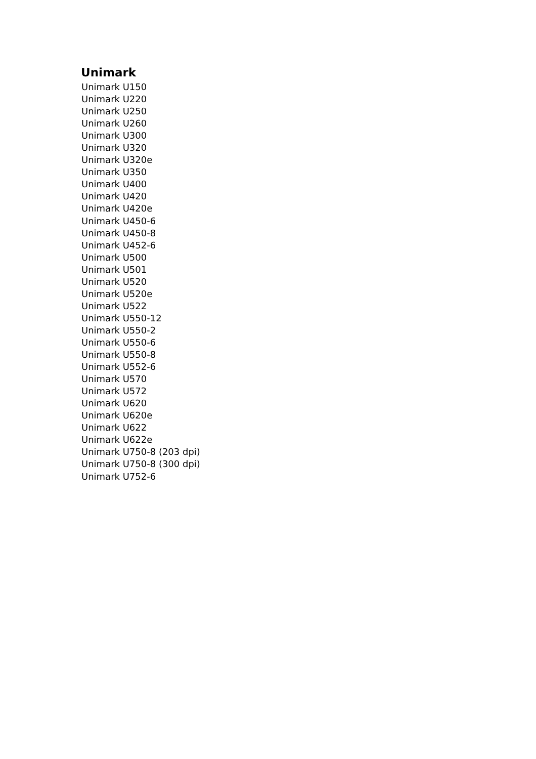Unimark
Unimark U150
Unimark U220
Unimark U250
Unimark U260
Unimark U300
Unimark U320
Unimark U320e
Unimark U350
Unimark U400
Unimark U420
Unimark U420e
Unimark U450-6
Unimark U450-8
Unimark U452-6
Unimark U500
Unimark U501
Unimark U520
Unimark U520e
Unimark U522
Unimark U550-12
Unimark U550-2
Unimark U550-6
Unimark U550-8
Unimark U552-6
Unimark U570
Unimark U572
Unimark U620
Unimark U620e
Unimark U622
Unimark U622e
Unimark U750-8 (203 dpi)
Unimark U750-8 (300 dpi)
Unimark U752-6